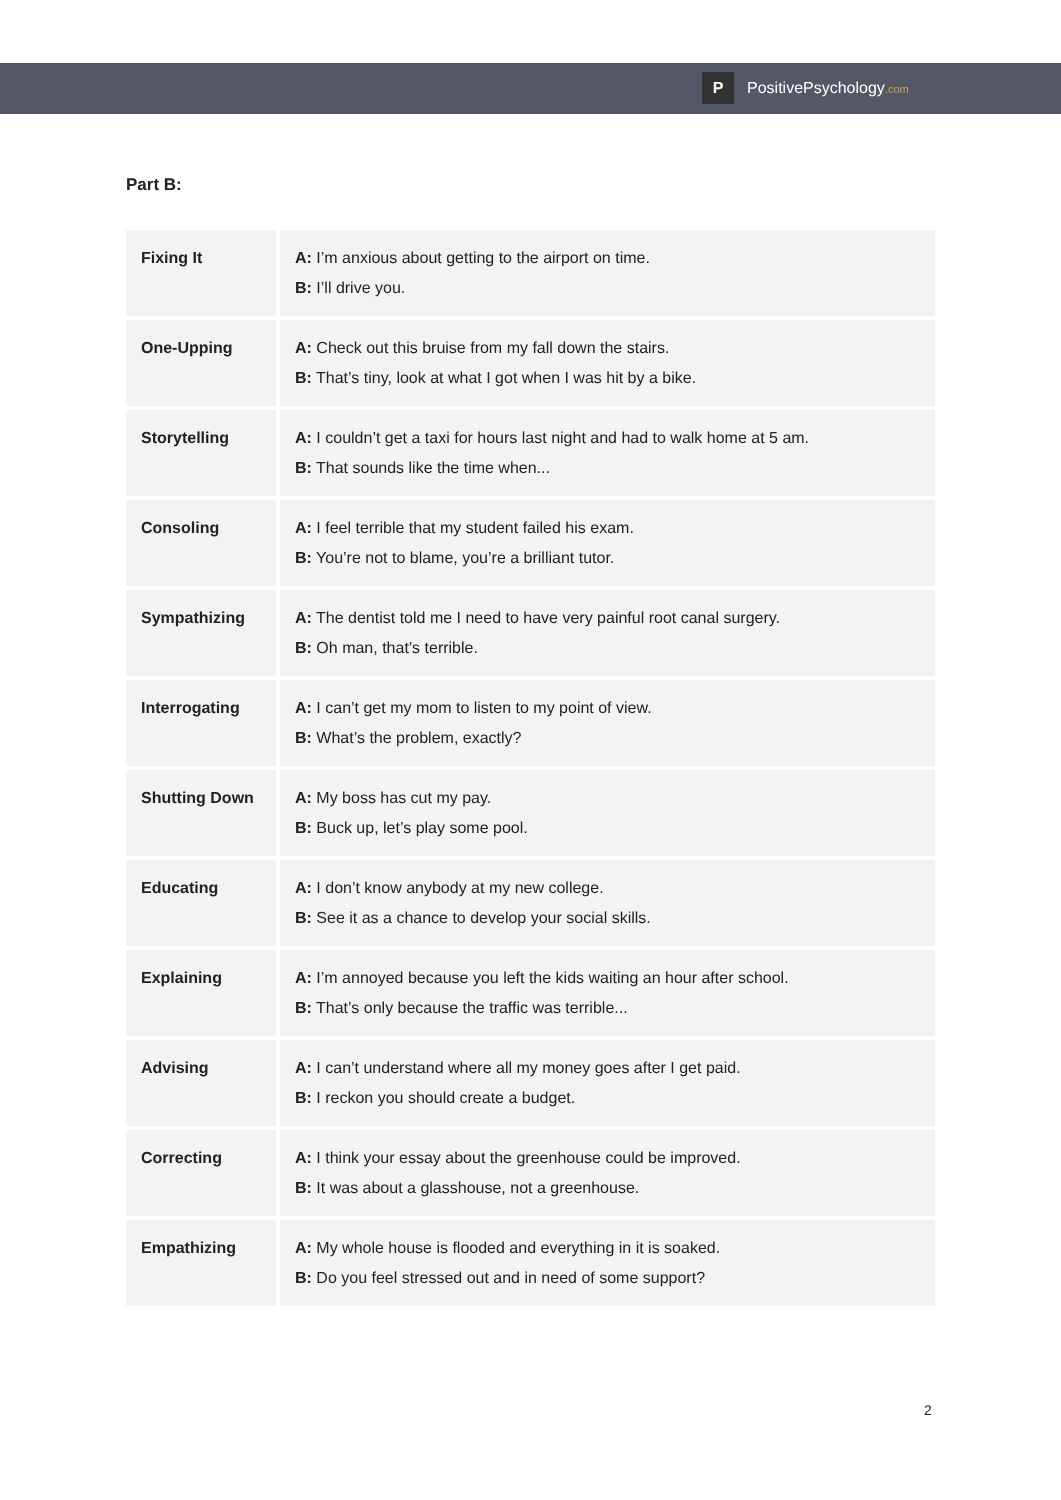P PositivePsychology.com
Part B:
| Fixing It | A: I’m anxious about getting to the airport on time. B: I’ll drive you. |
| One-Upping | A: Check out this bruise from my fall down the stairs. B: That’s tiny, look at what I got when I was hit by a bike. |
| Storytelling | A: I couldn’t get a taxi for hours last night and had to walk home at 5 am. B: That sounds like the time when... |
| Consoling | A: I feel terrible that my student failed his exam. B: You’re not to blame, you’re a brilliant tutor. |
| Sympathizing | A: The dentist told me I need to have very painful root canal surgery. B: Oh man, that’s terrible. |
| Interrogating | A: I can’t get my mom to listen to my point of view. B: What’s the problem, exactly? |
| Shutting Down | A: My boss has cut my pay. B: Buck up, let’s play some pool. |
| Educating | A: I don’t know anybody at my new college. B: See it as a chance to develop your social skills. |
| Explaining | A: I’m annoyed because you left the kids waiting an hour after school. B: That’s only because the traffic was terrible... |
| Advising | A: I can’t understand where all my money goes after I get paid. B: I reckon you should create a budget. |
| Correcting | A: I think your essay about the greenhouse could be improved. B: It was about a glasshouse, not a greenhouse. |
| Empathizing | A: My whole house is flooded and everything in it is soaked. B: Do you feel stressed out and in need of some support? |
2